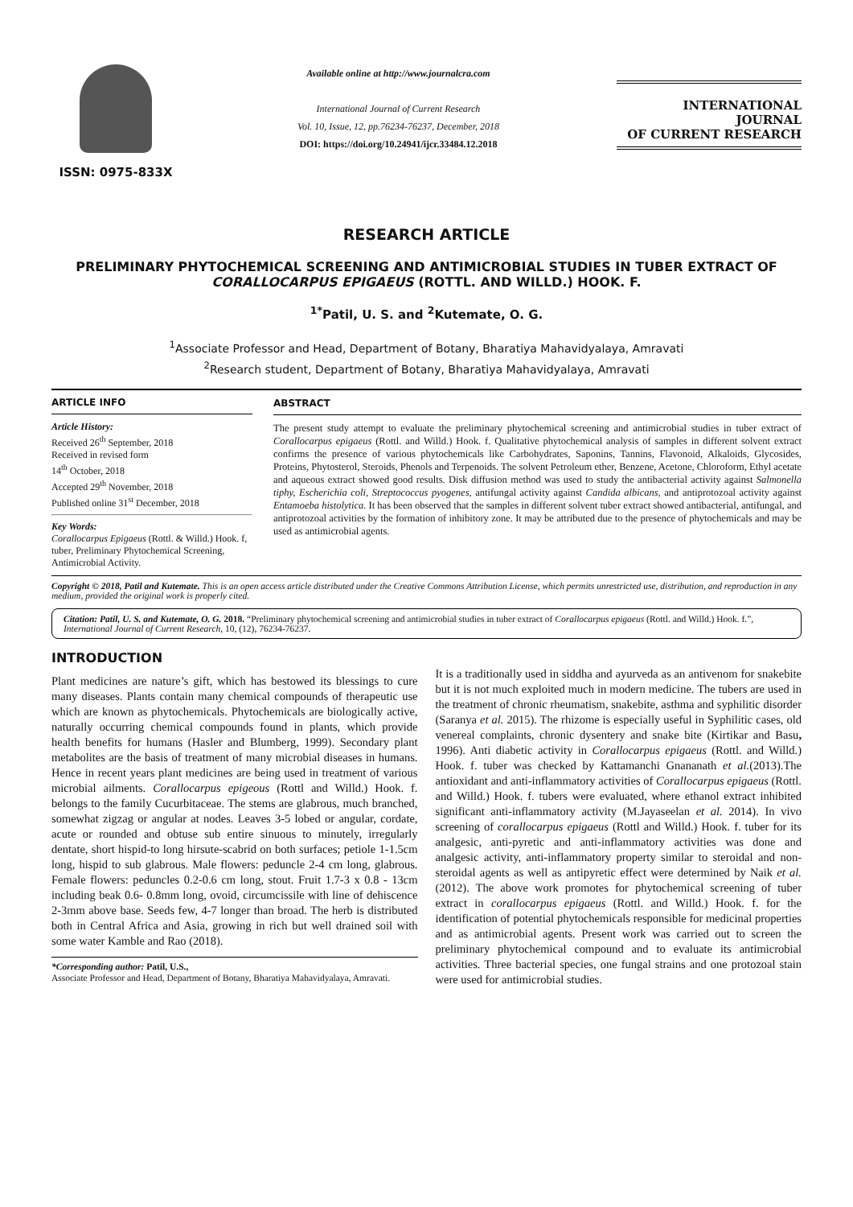ISSN: 0975-833X
Available online at http://www.journalcra.com
International Journal of Current Research
Vol. 10, Issue, 12, pp.76234-76237, December, 2018
DOI: https://doi.org/10.24941/ijcr.33484.12.2018
INTERNATIONAL JOURNAL
OF CURRENT RESEARCH
RESEARCH ARTICLE
PRELIMINARY PHYTOCHEMICAL SCREENING AND ANTIMICROBIAL STUDIES IN TUBER EXTRACT OF CORALLOCARPUS EPIGAEUS (ROTTL. AND WILLD.) HOOK. F.
<sup>1*</sup>Patil, U. S. and <sup>2</sup>Kutemate, O. G.
<sup>1</sup> Associate Professor and Head, Department of Botany, Bharatiya Mahavidyalaya, Amravati
<sup>2</sup> Research student, Department of Botany, Bharatiya Mahavidyalaya, Amravati
ARTICLE INFO
Article History:
Received 26<sup>th</sup> September, 2018
Received in revised form
14<sup>th</sup> October, 2018
Accepted 29<sup>th</sup> November, 2018
Published online 31<sup>st</sup> December, 2018
Key Words:
Corallocarpus Epigaeus (Rottl. & Willd.) Hook. f, tuber, Preliminary Phytochemical Screening, Antimicrobial Activity.
ABSTRACT
The present study attempt to evaluate the preliminary phytochemical screening and antimicrobial studies in tuber extract of Corallocarpus epigaeus (Rottl. and Willd.) Hook. f. Qualitative phytochemical analysis of samples in different solvent extract confirms the presence of various phytochemicals like Carbohydrates, Saponins, Tannins, Flavonoid, Alkaloids, Glycosides, Proteins, Phytosterol, Steroids, Phenols and Terpenoids. The solvent Petroleum ether, Benzene, Acetone, Chloroform, Ethyl acetate and aqueous extract showed good results. Disk diffusion method was used to study the antibacterial activity against Salmonella tiphy, Escherichia coli, Streptococcus pyogenes, antifungal activity against Candida albicans, and antiprotozoal activity against Entamoeba histolytica. It has been observed that the samples in different solvent tuber extract showed antibacterial, antifungal, and antiprotozoal activities by the formation of inhibitory zone. It may be attributed due to the presence of phytochemicals and may be used as antimicrobial agents.
Copyright © 2018, Patil and Kutemate. This is an open access article distributed under the Creative Commons Attribution License, which permits unrestricted use, distribution, and reproduction in any medium, provided the original work is properly cited.
Citation: Patil, U. S. and Kutemate, O. G. 2018. “Preliminary phytochemical screening and antimicrobial studies in tuber extract of Corallocarpus epigaeus (Rottl. and Willd.) Hook. f.”, International Journal of Current Research, 10, (12), 76234-76237.
INTRODUCTION
Plant medicines are nature’s gift, which has bestowed its blessings to cure many diseases. Plants contain many chemical compounds of therapeutic use which are known as phytochemicals. Phytochemicals are biologically active, naturally occurring chemical compounds found in plants, which provide health benefits for humans (Hasler and Blumberg, 1999). Secondary plant metabolites are the basis of treatment of many microbial diseases in humans. Hence in recent years plant medicines are being used in treatment of various microbial ailments. Corallocarpus epigeous (Rottl and Willd.) Hook. f. belongs to the family Cucurbitaceae. The stems are glabrous, much branched, somewhat zigzag or angular at nodes. Leaves 3-5 lobed or angular, cordate, acute or rounded and obtuse sub entire sinuous to minutely, irregularly dentate, short hispid-to long hirsute-scabrid on both surfaces; petiole 1-1.5cm long, hispid to sub glabrous. Male flowers: peduncle 2-4 cm long, glabrous. Female flowers: peduncles 0.2-0.6 cm long, stout. Fruit 1.7-3 x 0.8 - 13cm including beak 0.6- 0.8mm long, ovoid, circumcissile with line of dehiscence 2-3mm above base. Seeds few, 4-7 longer than broad. The herb is distributed both in Central Africa and Asia, growing in rich but well drained soil with some water Kamble and Rao (2018).
*Corresponding author: Patil, U.S.,
Associate Professor and Head, Department of Botany, Bharatiya Mahavidyalaya, Amravati.
It is a traditionally used in siddha and ayurveda as an antivenom for snakebite but it is not much exploited much in modern medicine. The tubers are used in the treatment of chronic rheumatism, snakebite, asthma and syphilitic disorder (Saranya et al. 2015). The rhizome is especially useful in Syphilitic cases, old venereal complaints, chronic dysentery and snake bite (Kirtikar and Basu, 1996). Anti diabetic activity in Corallocarpus epigaeus (Rottl. and Willd.) Hook. f. tuber was checked by Kattamanchi Gnananath et al.(2013).The antioxidant and anti-inflammatory activities of Corallocarpus epigaeus (Rottl. and Willd.) Hook. f. tubers were evaluated, where ethanol extract inhibited significant anti-inflammatory activity (M.Jayaseelan et al. 2014). In vivo screening of corallocarpus epigaeus (Rottl and Willd.) Hook. f. tuber for its analgesic, anti-pyretic and anti-inflammatory activities was done and analgesic activity, anti-inflammatory property similar to steroidal and non-steroidal agents as well as antipyretic effect were determined by Naik et al. (2012). The above work promotes for phytochemical screening of tuber extract in corallocarpus epigaeus (Rottl. and Willd.) Hook. f. for the identification of potential phytochemicals responsible for medicinal properties and as antimicrobial agents. Present work was carried out to screen the preliminary phytochemical compound and to evaluate its antimicrobial activities. Three bacterial species, one fungal strains and one protozoal stain were used for antimicrobial studies.